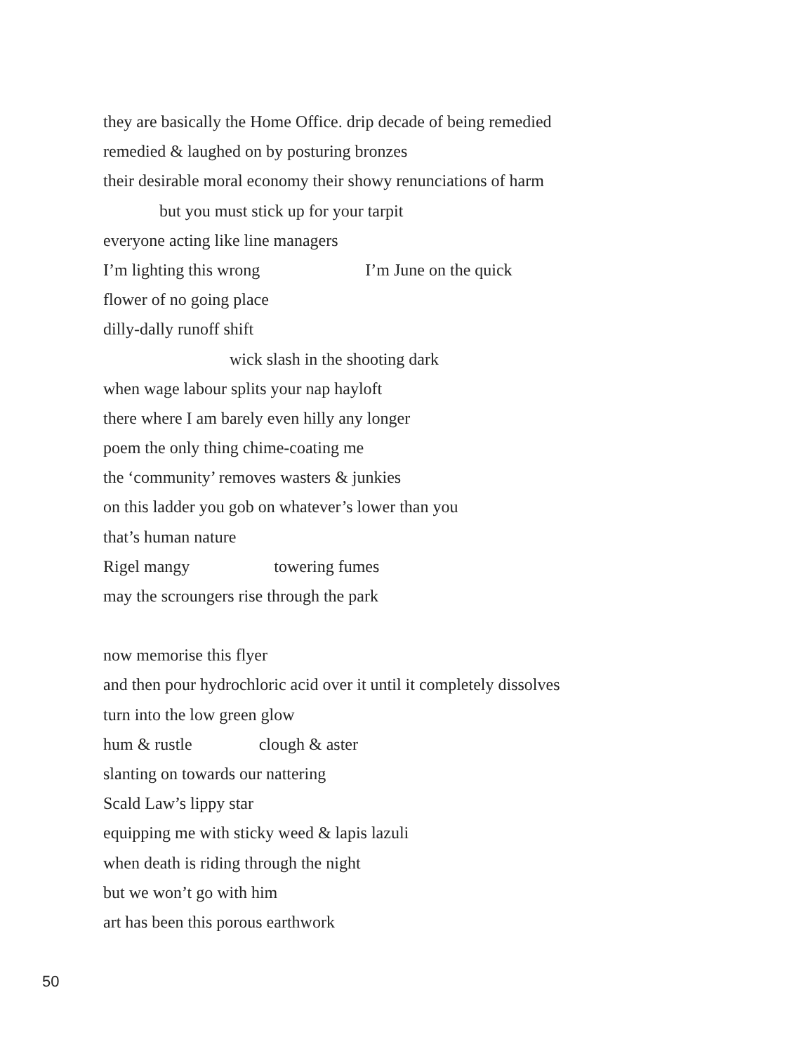they are basically the Home Office. drip decade of being remedied
remedied & laughed on by posturing bronzes
their desirable moral economy their showy renunciations of harm
but you must stick up for your tarpit
everyone acting like line managers
I’m lighting this wrong I’m June on the quick
flower of no going place
dilly-dally runoff shift
wick slash in the shooting dark
when wage labour splits your nap hayloft
there where I am barely even hilly any longer
poem the only thing chime-coating me
the ‘community’ removes wasters & junkies
on this ladder you gob on whatever’s lower than you
that’s human nature
Rigel mangy towering fumes
may the scroungers rise through the park
now memorise this flyer
and then pour hydrochloric acid over it until it completely dissolves
turn into the low green glow
hum & rustle clough & aster
slanting on towards our nattering
Scald Law’s lippy star
equipping me with sticky weed & lapis lazuli
when death is riding through the night
but we won’t go with him
art has been this porous earthwork
50